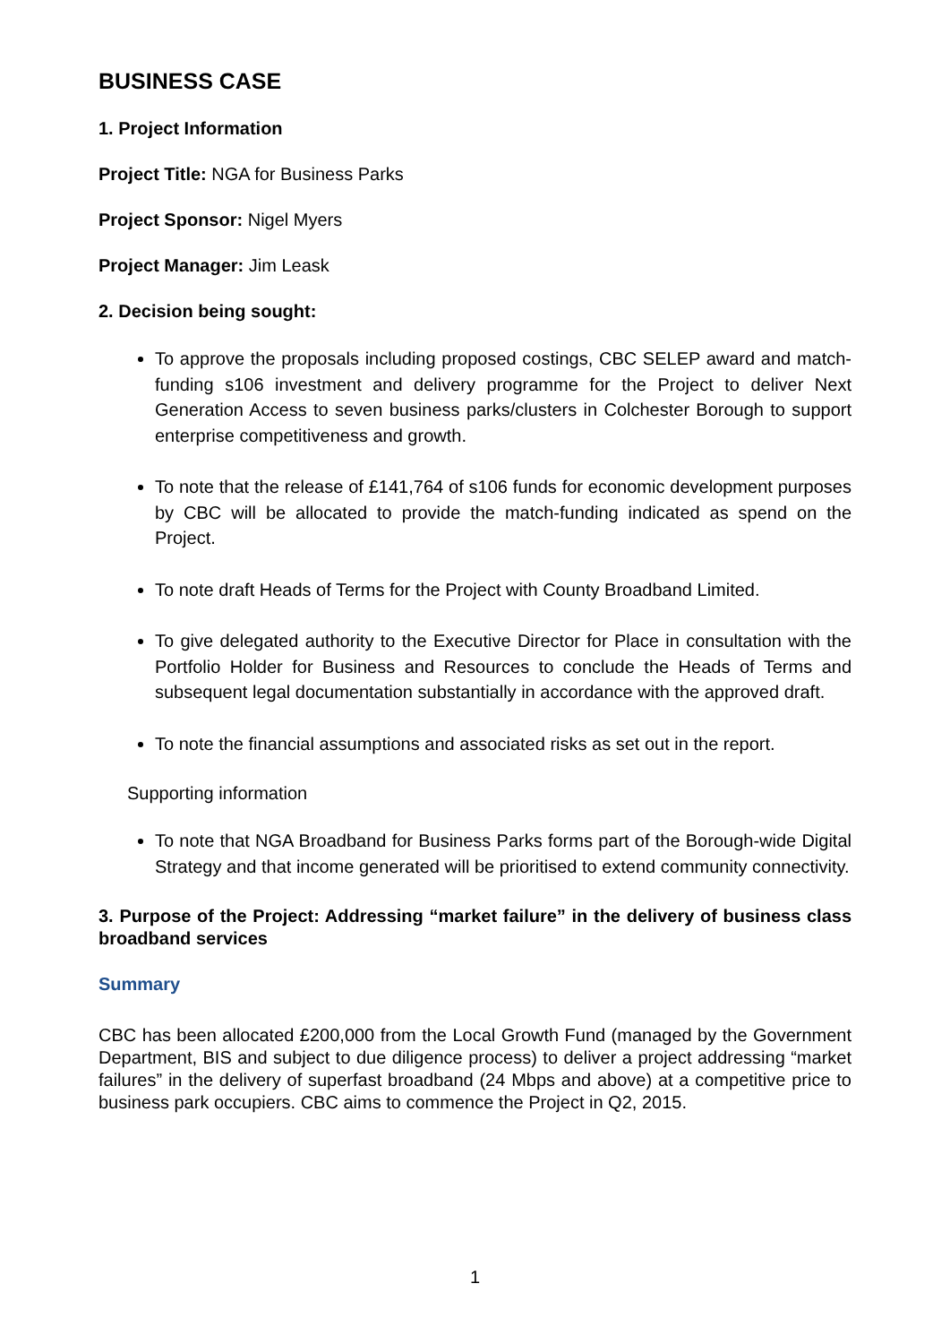BUSINESS CASE
1. Project Information
Project Title: NGA for Business Parks
Project Sponsor: Nigel Myers
Project Manager: Jim Leask
2. Decision being sought:
To approve the proposals including proposed costings, CBC SELEP award and match-funding s106 investment and delivery programme for the Project to deliver Next Generation Access to seven business parks/clusters in Colchester Borough to support enterprise competitiveness and growth.
To note that the release of £141,764 of s106 funds for economic development purposes by CBC will be allocated to provide the match-funding indicated as spend on the Project.
To note draft Heads of Terms for the Project with County Broadband Limited.
To give delegated authority to the Executive Director for Place in consultation with the Portfolio Holder for Business and Resources to conclude the Heads of Terms and subsequent legal documentation substantially in accordance with the approved draft.
To note the financial assumptions and associated risks as set out in the report.
Supporting information
To note that NGA Broadband for Business Parks forms part of the Borough-wide Digital Strategy and that income generated will be prioritised to extend community connectivity.
3. Purpose of the Project: Addressing “market failure” in the delivery of business class broadband services
Summary
CBC has been allocated £200,000 from the Local Growth Fund (managed by the Government Department, BIS and subject to due diligence process) to deliver a project addressing “market failures” in the delivery of superfast broadband (24 Mbps and above) at a competitive price to business park occupiers. CBC aims to commence the Project in Q2, 2015.
1